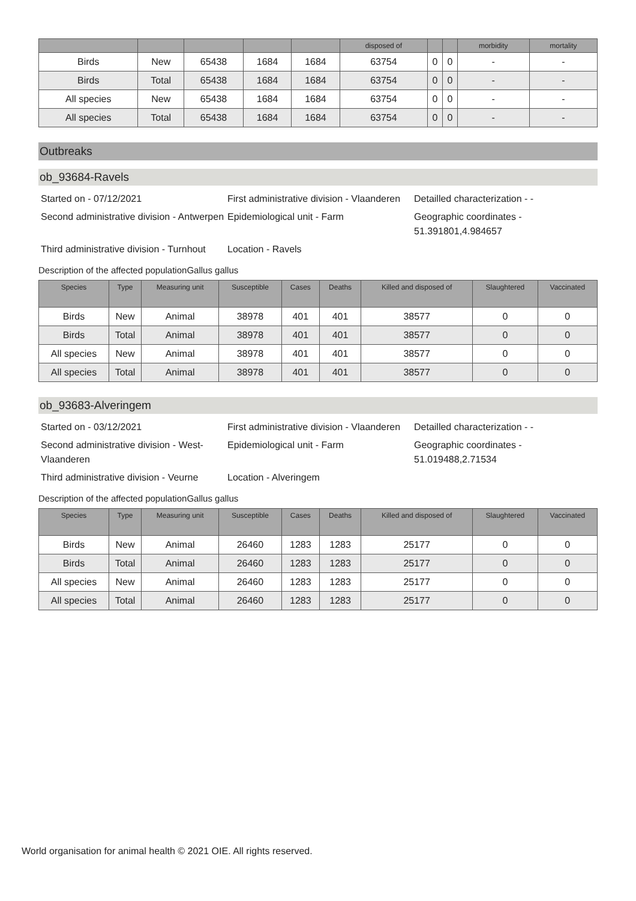| | | | | | disposed of | | | morbidity | mortality |
| --- | --- | --- | --- | --- | --- | --- | --- | --- | --- |
| Birds | New | 65438 | 1684 | 1684 | 63754 | 0 | 0 | - | - |
| Birds | Total | 65438 | 1684 | 1684 | 63754 | 0 | 0 | - | - |
| All species | New | 65438 | 1684 | 1684 | 63754 | 0 | 0 | - | - |
| All species | Total | 65438 | 1684 | 1684 | 63754 | 0 | 0 | - | - |
Outbreaks
ob_93684-Ravels
Started on - 07/12/2021
First administrative division - Vlaanderen
Detailled characterization - -
Second administrative division - Antwerpen
Epidemiological unit - Farm
Geographic coordinates - 51.391801,4.984657
Third administrative division - Turnhout
Location - Ravels
Description of the affected populationGallus gallus
| Species | Type | Measuring unit | Susceptible | Cases | Deaths | Killed and disposed of | Slaughtered | Vaccinated |
| --- | --- | --- | --- | --- | --- | --- | --- | --- |
| Birds | New | Animal | 38978 | 401 | 401 | 38577 | 0 | 0 |
| Birds | Total | Animal | 38978 | 401 | 401 | 38577 | 0 | 0 |
| All species | New | Animal | 38978 | 401 | 401 | 38577 | 0 | 0 |
| All species | Total | Animal | 38978 | 401 | 401 | 38577 | 0 | 0 |
ob_93683-Alveringem
Started on - 03/12/2021
First administrative division - Vlaanderen
Detailled characterization - -
Second administrative division - West-Vlaanderen
Epidemiological unit - Farm
Geographic coordinates - 51.019488,2.71534
Third administrative division - Veurne
Location - Alveringem
Description of the affected populationGallus gallus
| Species | Type | Measuring unit | Susceptible | Cases | Deaths | Killed and disposed of | Slaughtered | Vaccinated |
| --- | --- | --- | --- | --- | --- | --- | --- | --- |
| Birds | New | Animal | 26460 | 1283 | 1283 | 25177 | 0 | 0 |
| Birds | Total | Animal | 26460 | 1283 | 1283 | 25177 | 0 | 0 |
| All species | New | Animal | 26460 | 1283 | 1283 | 25177 | 0 | 0 |
| All species | Total | Animal | 26460 | 1283 | 1283 | 25177 | 0 | 0 |
World organisation for animal health © 2021 OIE. All rights reserved.